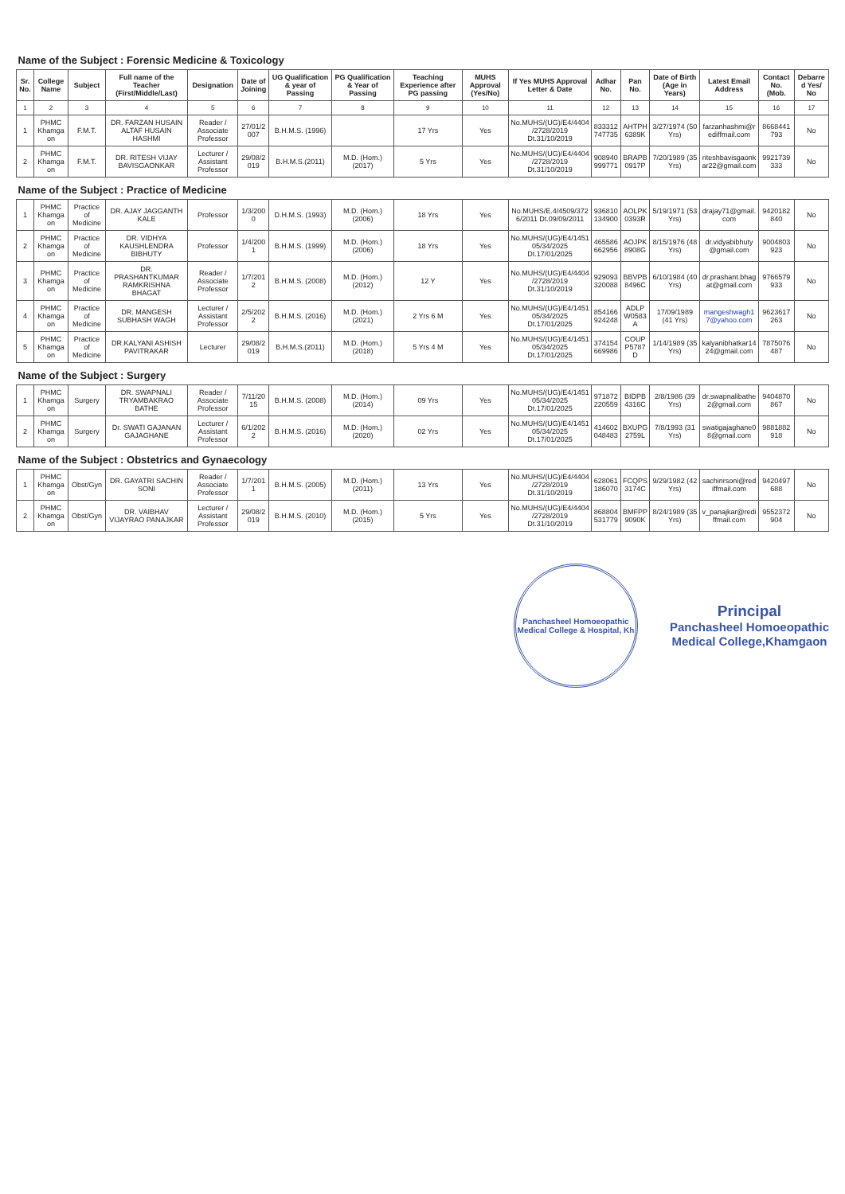| Name of the Subject : Forensic Medicine & Toxicology | | | | | | | | | | | | | | | | |
| Sr. No. | College Name | Subject | Full name of the Teacher (First/Middle/Last) | Designation | Date of Joining | UG Qualification & year of Passing | PG Qualification & Year of Passing | Teaching Experience after PG passing | MUHS Approval (Yes/No) | If Yes MUHS Approval Letter & Date | Adhar No. | Pan No. | Date of Birth (Age in Years) | Latest Email Address | Contact No. (Mob. | Debarred Yes/ No |
| 1 | 2 | 3 | 4 | 5 | 6 | 7 | 8 | 9 | 10 | 11 | 12 | 13 | 14 | 15 | 16 | 17 |
| 1 | PHMC Khamgaon | F.M.T. | DR. FARZAN HUSAIN ALTAF HUSAIN HASHMI | Reader / Associate Professor | 27/01/2007 | B.H.M.S. (1996) | | 17 Yrs | Yes | No.MUHS/(UG)/E4/4404/2728/2019 Dt.31/10/2019 | 833312747735 | AHTPH6389K | 3/27/1974 (50 Yrs) | farzanhashmi@rediffmail.com | 8668441793 | No |
| 2 | PHMC Khamgaon | F.M.T. | DR. RITESH VIJAY BAVISGAONKAR | Lecturer / Assistant Professor | 29/08/2019 | B.H.M.S.(2011) | M.D. (Hom.) (2017) | 5 Yrs | Yes | No.MUHS/(UG)/E4/4404/2728/2019 Dt.31/10/2019 | 908940999771 | BRAPB0917P | 7/20/1989 (35 Yrs) | riteshbavisgaonkar22@gmail.com | 9921739333 | No |
| Name of the Subject : Practice of Medicine | | | | | | | | | | | | | | | | |
| 1 | PHMC Khamgaon | Practice of Medicine | DR. AJAY JAGGANTH KALE | Professor | 1/3/2000 | D.H.M.S. (1993) | M.D. (Hom.) (2006) | 18 Yrs | Yes | No.MUHS/E.4/4509/3726/2011 Dt.09/09/2011 | 936810134900 | AOLPK0393R | 5/19/1971 (53 Yrs) | drajay71@gmail.com | 9420182840 | No |
| 2 | PHMC Khamgaon | Practice of Medicine | DR. VIDHYA KAUSHLENDRA BIBHUTY | Professor | 1/4/2001 | B.H.M.S. (1999) | M.D. (Hom.) (2006) | 18 Yrs | Yes | No.MUHS/(UG)/E4/145105/34/2025 Dt.17/01/2025 | 465586662956 | AOJPK8908G | 8/15/1976 (48 Yrs) | dr.vidyabibhuty@gmail.com | 9004803923 | No |
| 3 | PHMC Khamgaon | Practice of Medicine | DR. PRASHANTKUMAR RAMKRISHNA BHAGAT | Reader / Associate Professor | 1/7/2012 | B.H.M.S. (2008) | M.D. (Hom.) (2012) | 12 Y | Yes | No.MUHS/(UG)/E4/4404/2728/2019 Dt.31/10/2019 | 929093320088 | BBVPB8496C | 6/10/1984 (40 Yrs) | dr.prashant.bhagat@gmail.com | 9766579933 | No |
| 4 | PHMC Khamgaon | Practice of Medicine | DR. MANGESH SUBHASH WAGH | Lecturer / Assistant Professor | 2/5/2022 | B.H.M.S. (2016) | M.D. (Hom.) (2021) | 2 Yrs 6 M | Yes | No.MUHS/(UG)/E4/145105/34/2025 Dt.17/01/2025 | 854166924248 | ADLPW0583A | 17/09/1989 (41 Yrs) | mangeshwagh17@yahoo.com | 9623617263 | No |
| 5 | PHMC Khamgaon | Practice of Medicine | DR.KALYANI ASHISH PAVITRAKAR | Lecturer | 29/08/2019 | B.H.M.S.(2011) | M.D. (Hom.) (2018) | 5 Yrs 4 M | Yes | No.MUHS/(UG)/E4/145105/34/2025 Dt.17/01/2025 | 374154669986 | COUPP5787D | 1/14/1989 (35 Yrs) | kalyanibhatkar1424@gmail.com | 7875076487 | No |
| Name of the Subject : Surgery | | | | | | | | | | | | | | | | |
| 1 | PHMC Khamgaon | Surgery | DR. SWAPNALI TRYAMBAKRAO BATHE | Reader / Associate Professor | 7/11/2015 | B.H.M.S. (2008) | M.D. (Hom.)(2014) | 09 Yrs | Yes | No.MUHS/(UG)/E4/145105/34/2025 Dt.17/01/2025 | 971872220559 | BIDPB4316C | 2/8/1986 (39 Yrs) | dr.swapnalibathe2@gmail.com | 9404870867 | No |
| 2 | PHMC Khamgaon | Surgery | Dr. SWATI GAJANAN GAJAGHANE | Lecturer / Assistant Professor | 6/1/2022 | B.H.M.S. (2016) | M.D. (Hom.)(2020) | 02 Yrs | Yes | No.MUHS/(UG)/E4/145105/34/2025 Dt.17/01/2025 | 414602048483 | BXUPG2759L | 7/8/1993 (31 Yrs) | swatigajaghane08@gmail.com | 9881882918 | No |
| Name of the Subject : Obstetrics and Gynaecology | | | | | | | | | | | | | | | | |
| 1 | PHMC Khamgaon | Obst/Gyn | DR. GAYATRI SACHIN SONI | Reader / Associate Professor | 1/7/2011 | B.H.M.S. (2005) | M.D. (Hom.) (2011) | 13 Yrs | Yes | No.MUHS/(UG)/E4/4404/2728/2019 Dt.31/10/2019 | 628061186070 | FCQPS3174C | 9/29/1982 (42 Yrs) | sachinrsoni@rediffmail.com | 9420497688 | No |
| 2 | PHMC Khamgaon | Obst/Gyn | DR. VAIBHAV VIJAYRAO PANAJKAR | Lecturer / Assistant Professor | 29/08/2019 | B.H.M.S. (2010) | M.D. (Hom.)(2015) | 5 Yrs | Yes | No.MUHS/(UG)/E4/4404/2728/2019 Dt.31/10/2019 | 868804531779 | BMFPP9090K | 8/24/1989 (35 Yrs) | v_panajkar@rediffmail.com | 9552372904 | No |
Panchasheel Homoeopathic Medical College & Hospital, Kh
Principal
Panchasheel Homoeopathic
Medical College,Khamgaon